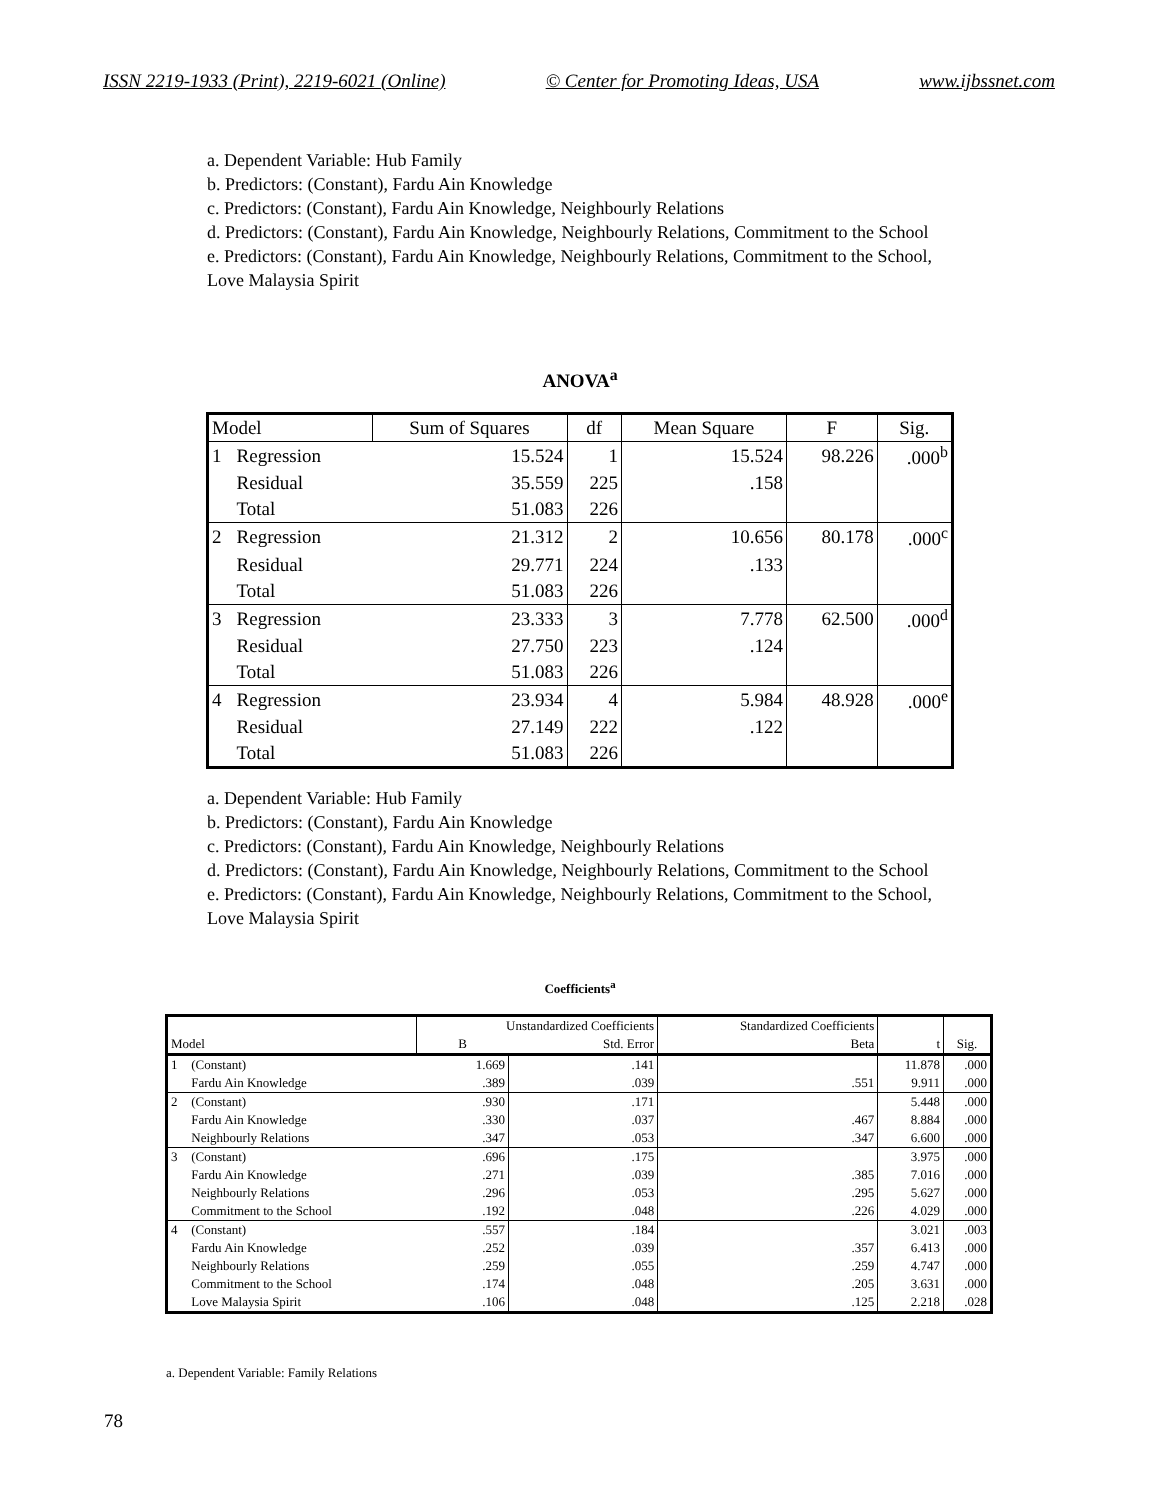ISSN 2219-1933 (Print), 2219-6021 (Online) © Center for Promoting Ideas, USA www.ijbssnet.com
a. Dependent Variable: Hub Family
b. Predictors: (Constant), Fardu Ain Knowledge
c. Predictors: (Constant), Fardu Ain Knowledge, Neighbourly Relations
d. Predictors: (Constant), Fardu Ain Knowledge, Neighbourly Relations, Commitment to the School
e. Predictors: (Constant), Fardu Ain Knowledge, Neighbourly Relations, Commitment to the School, Love Malaysia Spirit
ANOVA<sup>a</sup>
| Model | | Sum of Squares | df | Mean Square | F | Sig. |
| --- | --- | --- | --- | --- | --- | --- |
| 1 | Regression | 15.524 | 1 | 15.524 | 98.226 | .000<sup>b</sup> |
| | Residual | 35.559 | 225 | .158 | | |
| | Total | 51.083 | 226 | | | |
| 2 | Regression | 21.312 | 2 | 10.656 | 80.178 | .000<sup>c</sup> |
| | Residual | 29.771 | 224 | .133 | | |
| | Total | 51.083 | 226 | | | |
| 3 | Regression | 23.333 | 3 | 7.778 | 62.500 | .000<sup>d</sup> |
| | Residual | 27.750 | 223 | .124 | | |
| | Total | 51.083 | 226 | | | |
| 4 | Regression | 23.934 | 4 | 5.984 | 48.928 | .000<sup>e</sup> |
| | Residual | 27.149 | 222 | .122 | | |
| | Total | 51.083 | 226 | | | |
a. Dependent Variable: Hub Family
b. Predictors: (Constant), Fardu Ain Knowledge
c. Predictors: (Constant), Fardu Ain Knowledge, Neighbourly Relations
d. Predictors: (Constant), Fardu Ain Knowledge, Neighbourly Relations, Commitment to the School
e. Predictors: (Constant), Fardu Ain Knowledge, Neighbourly Relations, Commitment to the School, Love Malaysia Spirit
Coefficients<sup>a</sup>
| | | Unstandardized Coefficients | | Standardized Coefficients | | |
| --- | --- | --- | --- | --- | --- | --- |
| Model | | B | Std. Error | Beta | t | Sig. |
| 1 | (Constant) | 1.669 | .141 | | 11.878 | .000 |
| | Fardu Ain Knowledge | .389 | .039 | .551 | 9.911 | .000 |
| 2 | (Constant) | .930 | .171 | | 5.448 | .000 |
| | Fardu Ain Knowledge | .330 | .037 | .467 | 8.884 | .000 |
| | Neighbourly Relations | .347 | .053 | .347 | 6.600 | .000 |
| 3 | (Constant) | .696 | .175 | | 3.975 | .000 |
| | Fardu Ain Knowledge | .271 | .039 | .385 | 7.016 | .000 |
| | Neighbourly Relations | .296 | .053 | .295 | 5.627 | .000 |
| | Commitment to the School | .192 | .048 | .226 | 4.029 | .000 |
| 4 | (Constant) | .557 | .184 | | 3.021 | .003 |
| | Fardu Ain Knowledge | .252 | .039 | .357 | 6.413 | .000 |
| | Neighbourly Relations | .259 | .055 | .259 | 4.747 | .000 |
| | Commitment to the School | .174 | .048 | .205 | 3.631 | .000 |
| | Love Malaysia Spirit | .106 | .048 | .125 | 2.218 | .028 |
a. Dependent Variable: Family Relations
78